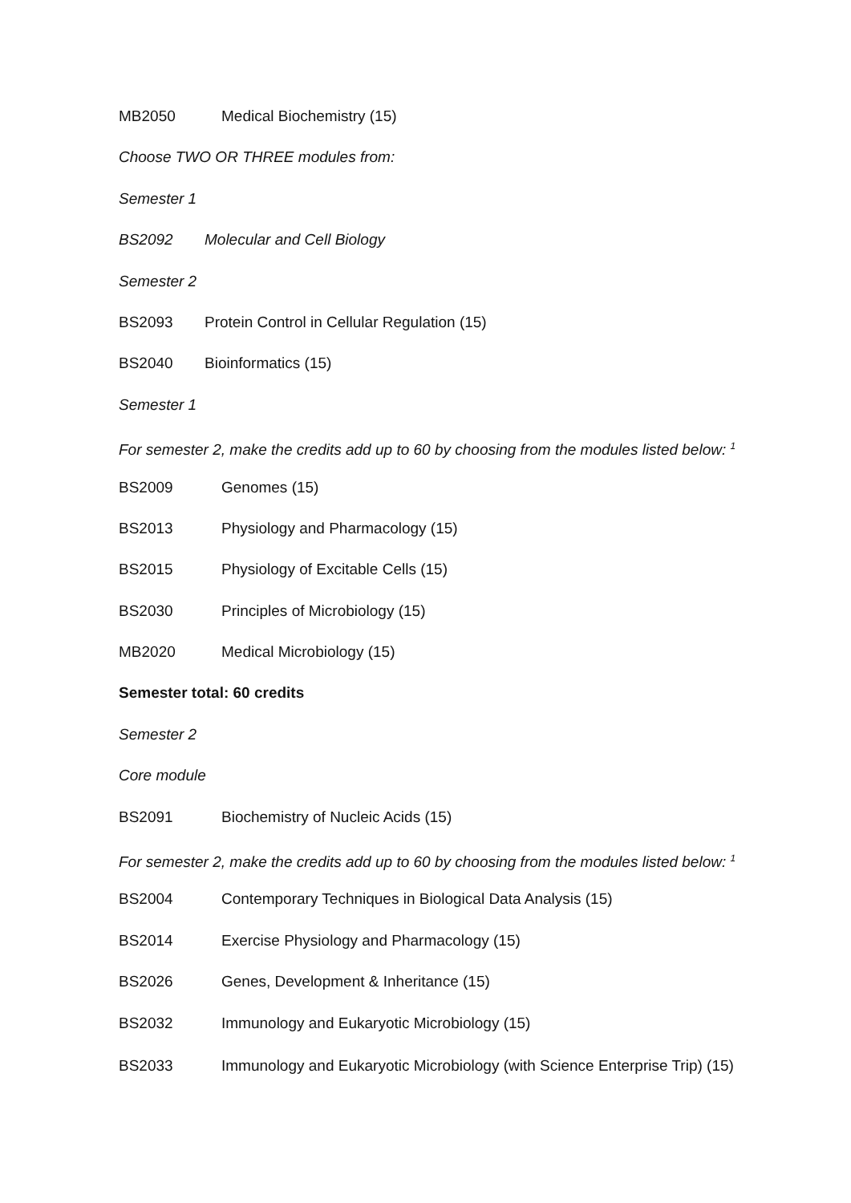MB2050 Medical Biochemistry (15)
Choose TWO OR THREE modules from:
Semester 1
BS2092 Molecular and Cell Biology
Semester 2
BS2093 Protein Control in Cellular Regulation (15)
BS2040 Bioinformatics (15)
Semester 1
For semester 2, make the credits add up to 60 by choosing from the modules listed below: <sup>1</sup>
BS2009 Genomes (15)
BS2013 Physiology and Pharmacology (15)
BS2015 Physiology of Excitable Cells (15)
BS2030 Principles of Microbiology (15)
MB2020 Medical Microbiology (15)
Semester total: 60 credits
Semester 2
Core module
BS2091 Biochemistry of Nucleic Acids (15)
For semester 2, make the credits add up to 60 by choosing from the modules listed below: <sup>1</sup>
BS2004 Contemporary Techniques in Biological Data Analysis (15)
BS2014 Exercise Physiology and Pharmacology (15)
BS2026 Genes, Development & Inheritance (15)
BS2032 Immunology and Eukaryotic Microbiology (15)
BS2033 Immunology and Eukaryotic Microbiology (with Science Enterprise Trip) (15)